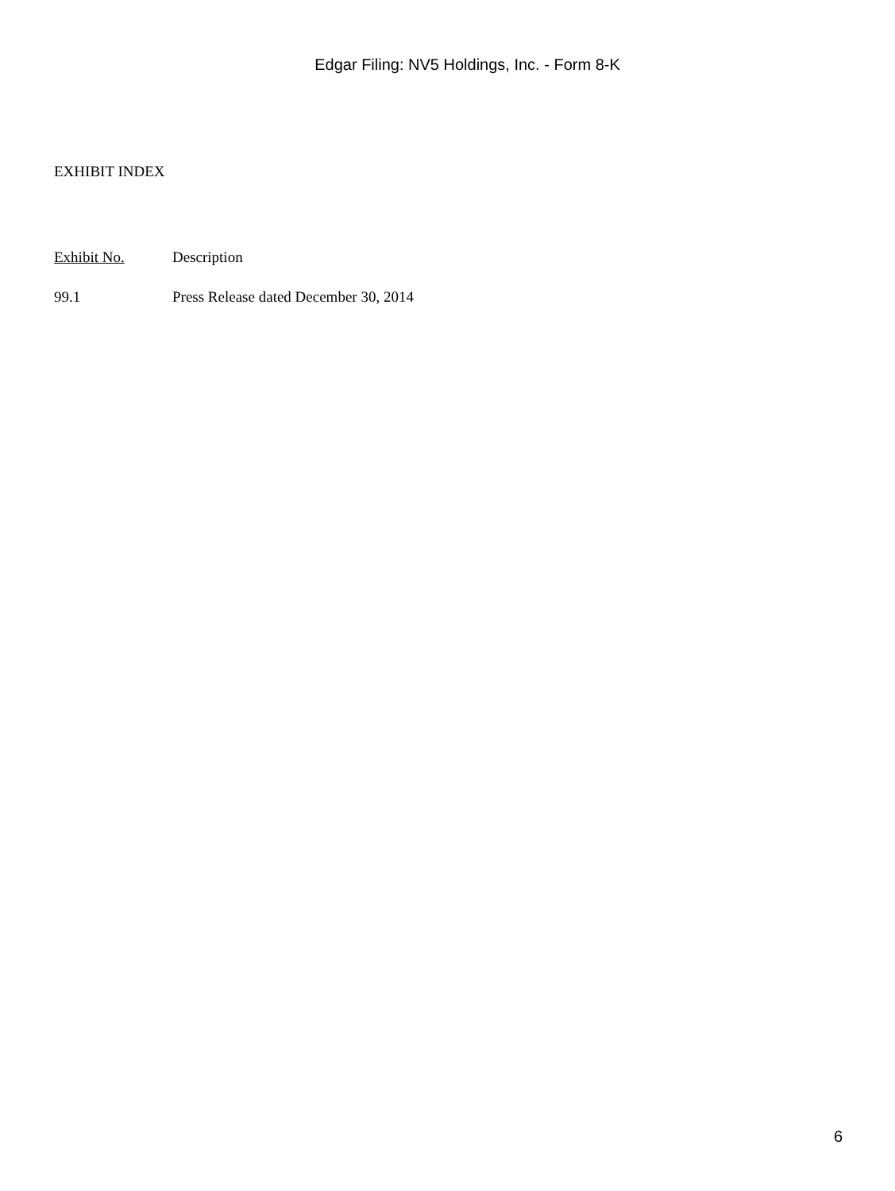Edgar Filing: NV5 Holdings, Inc. - Form 8-K
EXHIBIT INDEX
| Exhibit No. | Description |
| --- | --- |
| 99.1 | Press Release dated December 30, 2014 |
6